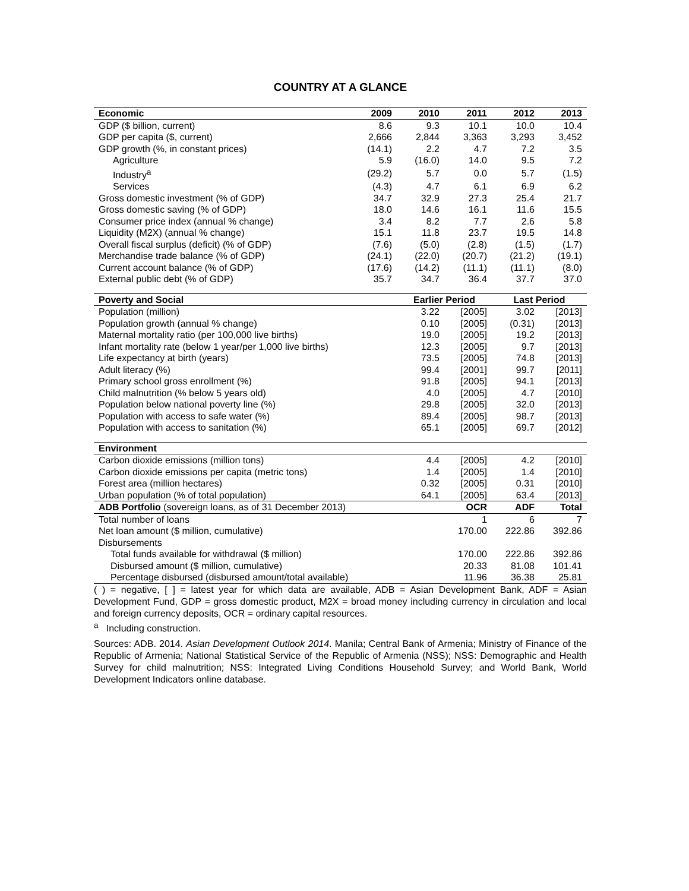COUNTRY AT A GLANCE
| Economic | 2009 | 2010 | 2011 | 2012 | 2013 |
| --- | --- | --- | --- | --- | --- |
| GDP ($ billion, current) | 8.6 | 9.3 | 10.1 | 10.0 | 10.4 |
| GDP per capita ($, current) | 2,666 | 2,844 | 3,363 | 3,293 | 3,452 |
| GDP growth (%, in constant prices) | (14.1) | 2.2 | 4.7 | 7.2 | 3.5 |
| Agriculture | 5.9 | (16.0) | 14.0 | 9.5 | 7.2 |
| Industry<sup>a</sup> | (29.2) | 5.7 | 0.0 | 5.7 | (1.5) |
| Services | (4.3) | 4.7 | 6.1 | 6.9 | 6.2 |
| Gross domestic investment (% of GDP) | 34.7 | 32.9 | 27.3 | 25.4 | 21.7 |
| Gross domestic saving (% of GDP) | 18.0 | 14.6 | 16.1 | 11.6 | 15.5 |
| Consumer price index (annual % change) | 3.4 | 8.2 | 7.7 | 2.6 | 5.8 |
| Liquidity (M2X) (annual % change) | 15.1 | 11.8 | 23.7 | 19.5 | 14.8 |
| Overall fiscal surplus (deficit) (% of GDP) | (7.6) | (5.0) | (2.8) | (1.5) | (1.7) |
| Merchandise trade balance (% of GDP) | (24.1) | (22.0) | (20.7) | (21.2) | (19.1) |
| Current account balance (% of GDP) | (17.6) | (14.2) | (11.1) | (11.1) | (8.0) |
| External public debt (% of GDP) | 35.7 | 34.7 | 36.4 | 37.7 | 37.0 |
| Poverty and Social | | Earlier Period | | Last Period | |
| Population (million) | | 3.22 | [2005] | 3.02 | [2013] |
| Population growth (annual % change) | | 0.10 | [2005] | (0.31) | [2013] |
| Maternal mortality ratio (per 100,000 live births) | | 19.0 | [2005] | 19.2 | [2013] |
| Infant mortality rate (below 1 year/per 1,000 live births) | | 12.3 | [2005] | 9.7 | [2013] |
| Life expectancy at birth (years) | | 73.5 | [2005] | 74.8 | [2013] |
| Adult literacy (%) | | 99.4 | [2001] | 99.7 | [2011] |
| Primary school gross enrollment (%) | | 91.8 | [2005] | 94.1 | [2013] |
| Child malnutrition (% below 5 years old) | | 4.0 | [2005] | 4.7 | [2010] |
| Population below national poverty line (%) | | 29.8 | [2005] | 32.0 | [2013] |
| Population with access to safe water (%) | | 89.4 | [2005] | 98.7 | [2013] |
| Population with access to sanitation (%) | | 65.1 | [2005] | 69.7 | [2012] |
| Environment | | | | | |
| Carbon dioxide emissions (million tons) | | 4.4 | [2005] | 4.2 | [2010] |
| Carbon dioxide emissions per capita (metric tons) | | 1.4 | [2005] | 1.4 | [2010] |
| Forest area (million hectares) | | 0.32 | [2005] | 0.31 | [2010] |
| Urban population (% of total population) | | 64.1 | [2005] | 63.4 | [2013] |
| ADB Portfolio (sovereign loans, as of 31 December 2013) | | | OCR | ADF | Total |
| Total number of loans | | | 1 | 6 | 7 |
| Net loan amount ($ million, cumulative) | | | 170.00 | 222.86 | 392.86 |
| Disbursements | | | | | |
| Total funds available for withdrawal ($ million) | | | 170.00 | 222.86 | 392.86 |
| Disbursed amount ($ million, cumulative) | | | 20.33 | 81.08 | 101.41 |
| Percentage disbursed (disbursed amount/total available) | | | 11.96 | 36.38 | 25.81 |
( ) = negative, [ ] = latest year for which data are available, ADB = Asian Development Bank, ADF = Asian Development Fund, GDP = gross domestic product, M2X = broad money including currency in circulation and local and foreign currency deposits, OCR = ordinary capital resources.
<sup>a</sup> Including construction.
Sources: ADB. 2014. Asian Development Outlook 2014. Manila; Central Bank of Armenia; Ministry of Finance of the Republic of Armenia; National Statistical Service of the Republic of Armenia (NSS); NSS: Demographic and Health Survey for child malnutrition; NSS: Integrated Living Conditions Household Survey; and World Bank, World Development Indicators online database.